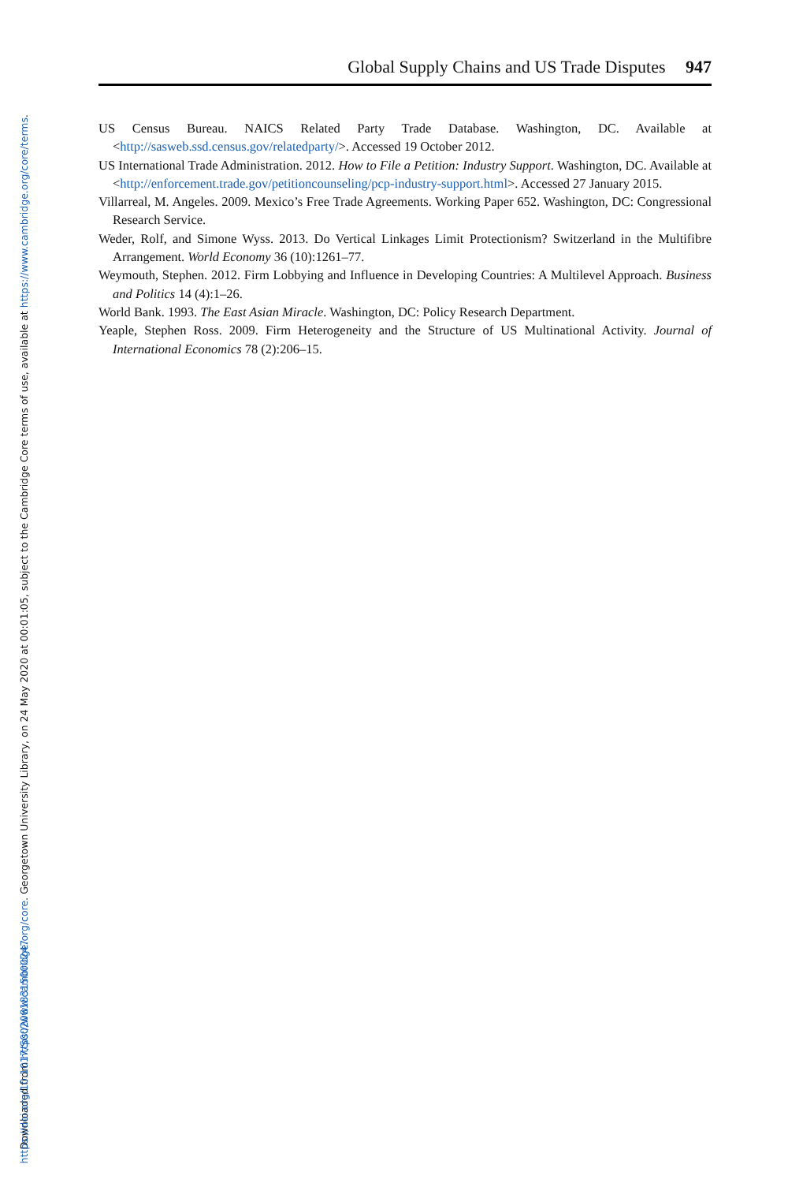Global Supply Chains and US Trade Disputes 947
US Census Bureau. NAICS Related Party Trade Database. Washington, DC. Available at <http://sasweb.ssd.census.gov/relatedparty/>. Accessed 19 October 2012.
US International Trade Administration. 2012. How to File a Petition: Industry Support. Washington, DC. Available at <http://enforcement.trade.gov/petitioncounseling/pcp-industry-support.html>. Accessed 27 January 2015.
Villarreal, M. Angeles. 2009. Mexico’s Free Trade Agreements. Working Paper 652. Washington, DC: Congressional Research Service.
Weder, Rolf, and Simone Wyss. 2013. Do Vertical Linkages Limit Protectionism? Switzerland in the Multifibre Arrangement. World Economy 36 (10):1261–77.
Weymouth, Stephen. 2012. Firm Lobbying and Influence in Developing Countries: A Multilevel Approach. Business and Politics 14 (4):1–26.
World Bank. 1993. The East Asian Miracle. Washington, DC: Policy Research Department.
Yeaple, Stephen Ross. 2009. Firm Heterogeneity and the Structure of US Multinational Activity. Journal of International Economics 78 (2):206–15.
Downloaded from https://www.cambridge.org/core. Georgetown University Library, on 24 May 2020 at 00:01:05, subject to the Cambridge Core terms of use, available at https://www.cambridge.org/core/terms.
https://doi.org/10.1017/S0020818315000247